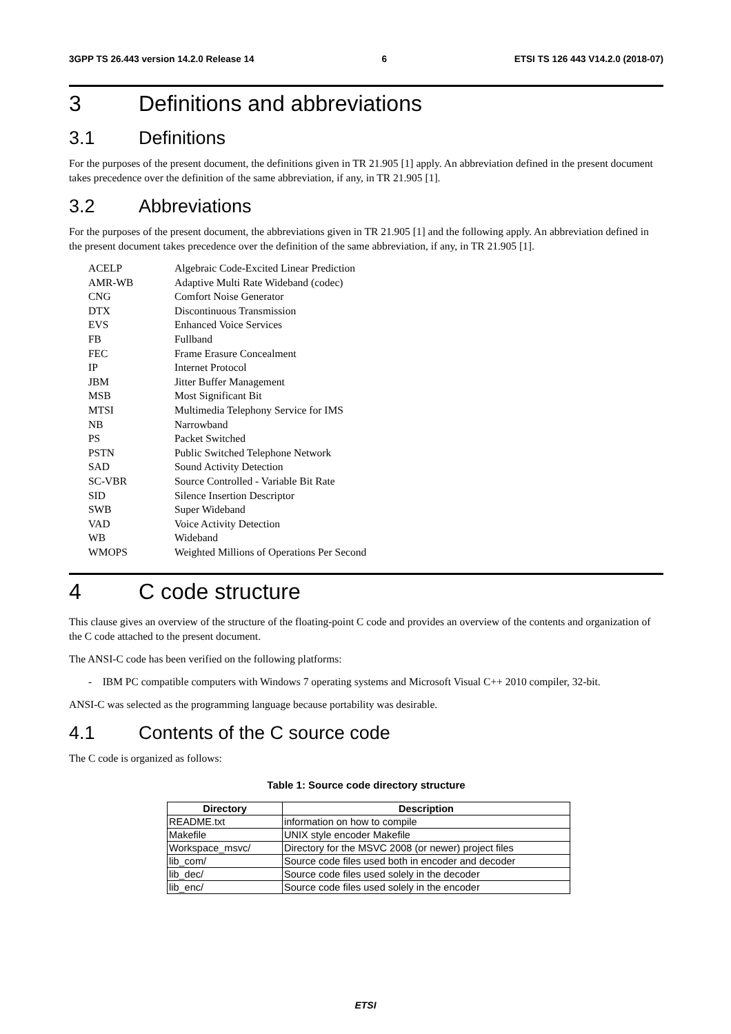3GPP TS 26.443 version 14.2.0 Release 14 6 ETSI TS 126 443 V14.2.0 (2018-07)
3 Definitions and abbreviations
3.1 Definitions
For the purposes of the present document, the definitions given in TR 21.905 [1] apply. An abbreviation defined in the present document takes precedence over the definition of the same abbreviation, if any, in TR 21.905 [1].
3.2 Abbreviations
For the purposes of the present document, the abbreviations given in TR 21.905 [1] and the following apply. An abbreviation defined in the present document takes precedence over the definition of the same abbreviation, if any, in TR 21.905 [1].
| ACELP | Algebraic Code-Excited Linear Prediction |
| AMR-WB | Adaptive Multi Rate Wideband (codec) |
| CNG | Comfort Noise Generator |
| DTX | Discontinuous Transmission |
| EVS | Enhanced Voice Services |
| FB | Fullband |
| FEC | Frame Erasure Concealment |
| IP | Internet Protocol |
| JBM | Jitter Buffer Management |
| MSB | Most Significant Bit |
| MTSI | Multimedia Telephony Service for IMS |
| NB | Narrowband |
| PS | Packet Switched |
| PSTN | Public Switched Telephone Network |
| SAD | Sound Activity Detection |
| SC-VBR | Source Controlled - Variable Bit Rate |
| SID | Silence Insertion Descriptor |
| SWB | Super Wideband |
| VAD | Voice Activity Detection |
| WB | Wideband |
| WMOPS | Weighted Millions of Operations Per Second |
4 C code structure
This clause gives an overview of the structure of the floating-point C code and provides an overview of the contents and organization of the C code attached to the present document.
The ANSI-C code has been verified on the following platforms:
- IBM PC compatible computers with Windows 7 operating systems and Microsoft Visual C++ 2010 compiler, 32-bit.
ANSI-C was selected as the programming language because portability was desirable.
4.1 Contents of the C source code
The C code is organized as follows:
Table 1: Source code directory structure
| Directory | Description |
| --- | --- |
| README.txt | information on how to compile |
| Makefile | UNIX style encoder Makefile |
| Workspace_msvc/ | Directory for the MSVC 2008 (or newer) project files |
| lib_com/ | Source code files used both in encoder and decoder |
| lib_dec/ | Source code files used solely in the decoder |
| lib_enc/ | Source code files used solely in the encoder |
ETSI